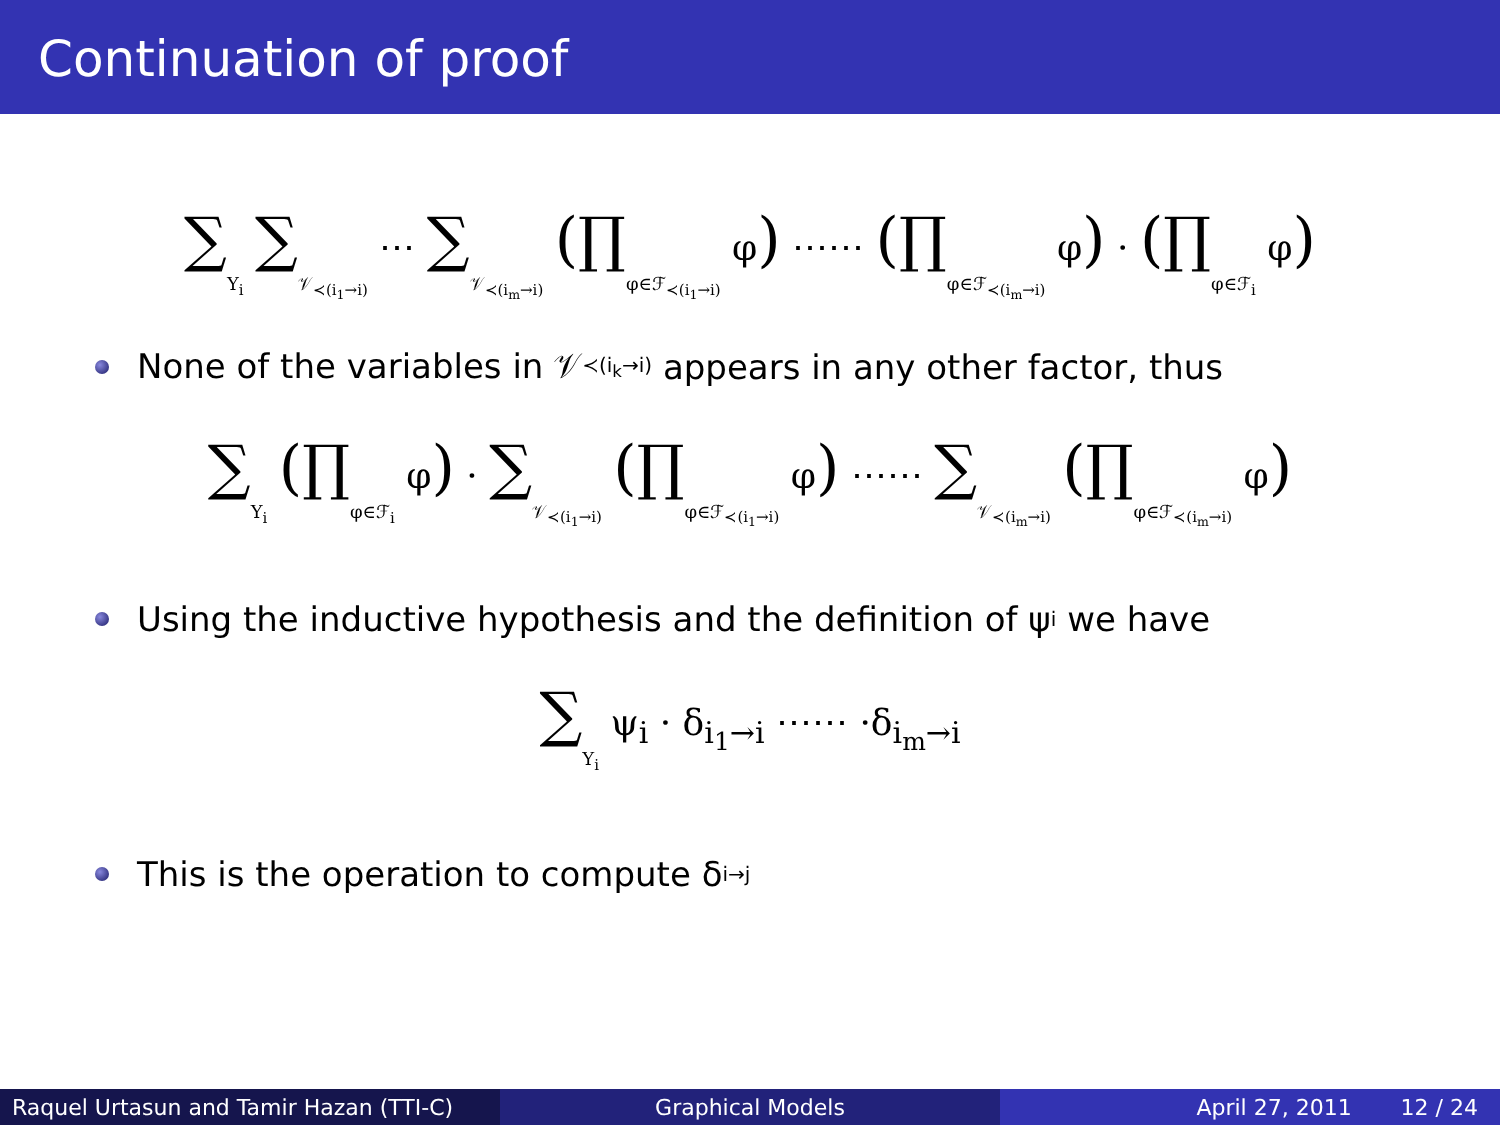Continuation of proof
∑Y<sub>i</sub> ∑𝒱<sub>≺(i<sub>1</sub>→i)</sub> ⋯ ∑𝒱<sub>≺(i<sub>m</sub>→i)</sub> (∏φ∈ℱ<sub>≺(i<sub>1</sub>→i)</sub> φ) ⋯⋯ (∏φ∈ℱ<sub>≺(i<sub>m</sub>→i)</sub> φ) · (∏φ∈ℱ<sub>i</sub> φ)
None of the variables in 𝒱<sub>≺(i<sub>k</sub>→i)</sub> appears in any other factor, thus
∑Y<sub>i</sub> (∏φ∈ℱ<sub>i</sub> φ) · ∑𝒱<sub>≺(i<sub>1</sub>→i)</sub> (∏φ∈ℱ<sub>≺(i<sub>1</sub>→i)</sub> φ) ⋯⋯ ∑𝒱<sub>≺(i<sub>m</sub>→i)</sub> (∏φ∈ℱ<sub>≺(i<sub>m</sub>→i)</sub> φ)
Using the inductive hypothesis and the definition of ψ<sub>i</sub> we have
∑Y<sub>i</sub> ψ<sub>i</sub> · δ<sub>i<sub>1</sub>→i</sub> ⋯⋯ ·δ<sub>i<sub>m</sub>→i</sub>
This is the operation to compute δ<sub>i→j</sub>
Raquel Urtasun and Tamir Hazan (TTI-C)
Graphical Models April 27, 2011 12 / 24